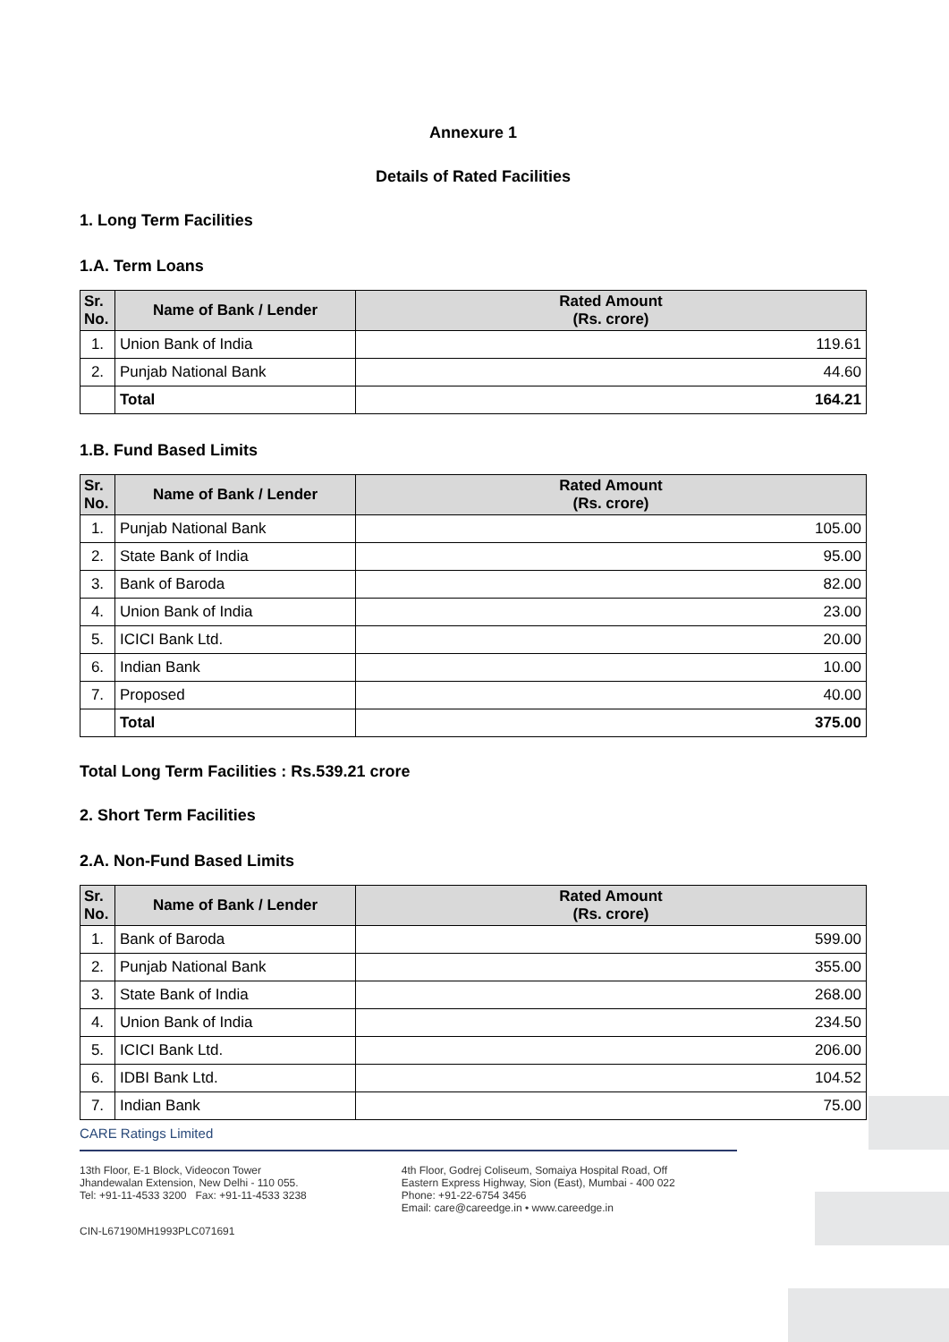Annexure 1
Details of Rated Facilities
1. Long Term Facilities
1.A. Term Loans
| Sr. No. | Name of Bank / Lender | Rated Amount (Rs. crore) |
| --- | --- | --- |
| 1. | Union Bank of India | 119.61 |
| 2. | Punjab National Bank | 44.60 |
| | Total | 164.21 |
1.B. Fund Based Limits
| Sr. No. | Name of Bank / Lender | Rated Amount (Rs. crore) |
| --- | --- | --- |
| 1. | Punjab National Bank | 105.00 |
| 2. | State Bank of India | 95.00 |
| 3. | Bank of Baroda | 82.00 |
| 4. | Union Bank of India | 23.00 |
| 5. | ICICI Bank Ltd. | 20.00 |
| 6. | Indian Bank | 10.00 |
| 7. | Proposed | 40.00 |
| | Total | 375.00 |
Total Long Term Facilities : Rs.539.21 crore
2. Short Term Facilities
2.A. Non-Fund Based Limits
| Sr. No. | Name of Bank / Lender | Rated Amount (Rs. crore) |
| --- | --- | --- |
| 1. | Bank of Baroda | 599.00 |
| 2. | Punjab National Bank | 355.00 |
| 3. | State Bank of India | 268.00 |
| 4. | Union Bank of India | 234.50 |
| 5. | ICICI Bank Ltd. | 206.00 |
| 6. | IDBI Bank Ltd. | 104.52 |
| 7. | Indian Bank | 75.00 |
CARE Ratings Limited
13th Floor, E-1 Block, Videocon Tower
Jhandewalan Extension, New Delhi - 110 055.
Tel: +91-11-4533 3200 Fax: +91-11-4533 3238
4th Floor, Godrej Coliseum, Somaiya Hospital Road, Off
Eastern Express Highway, Sion (East), Mumbai - 400 022
Phone: +91-22-6754 3456
Email: care@careedge.in • www.careedge.in
CIN-L67190MH1993PLC071691